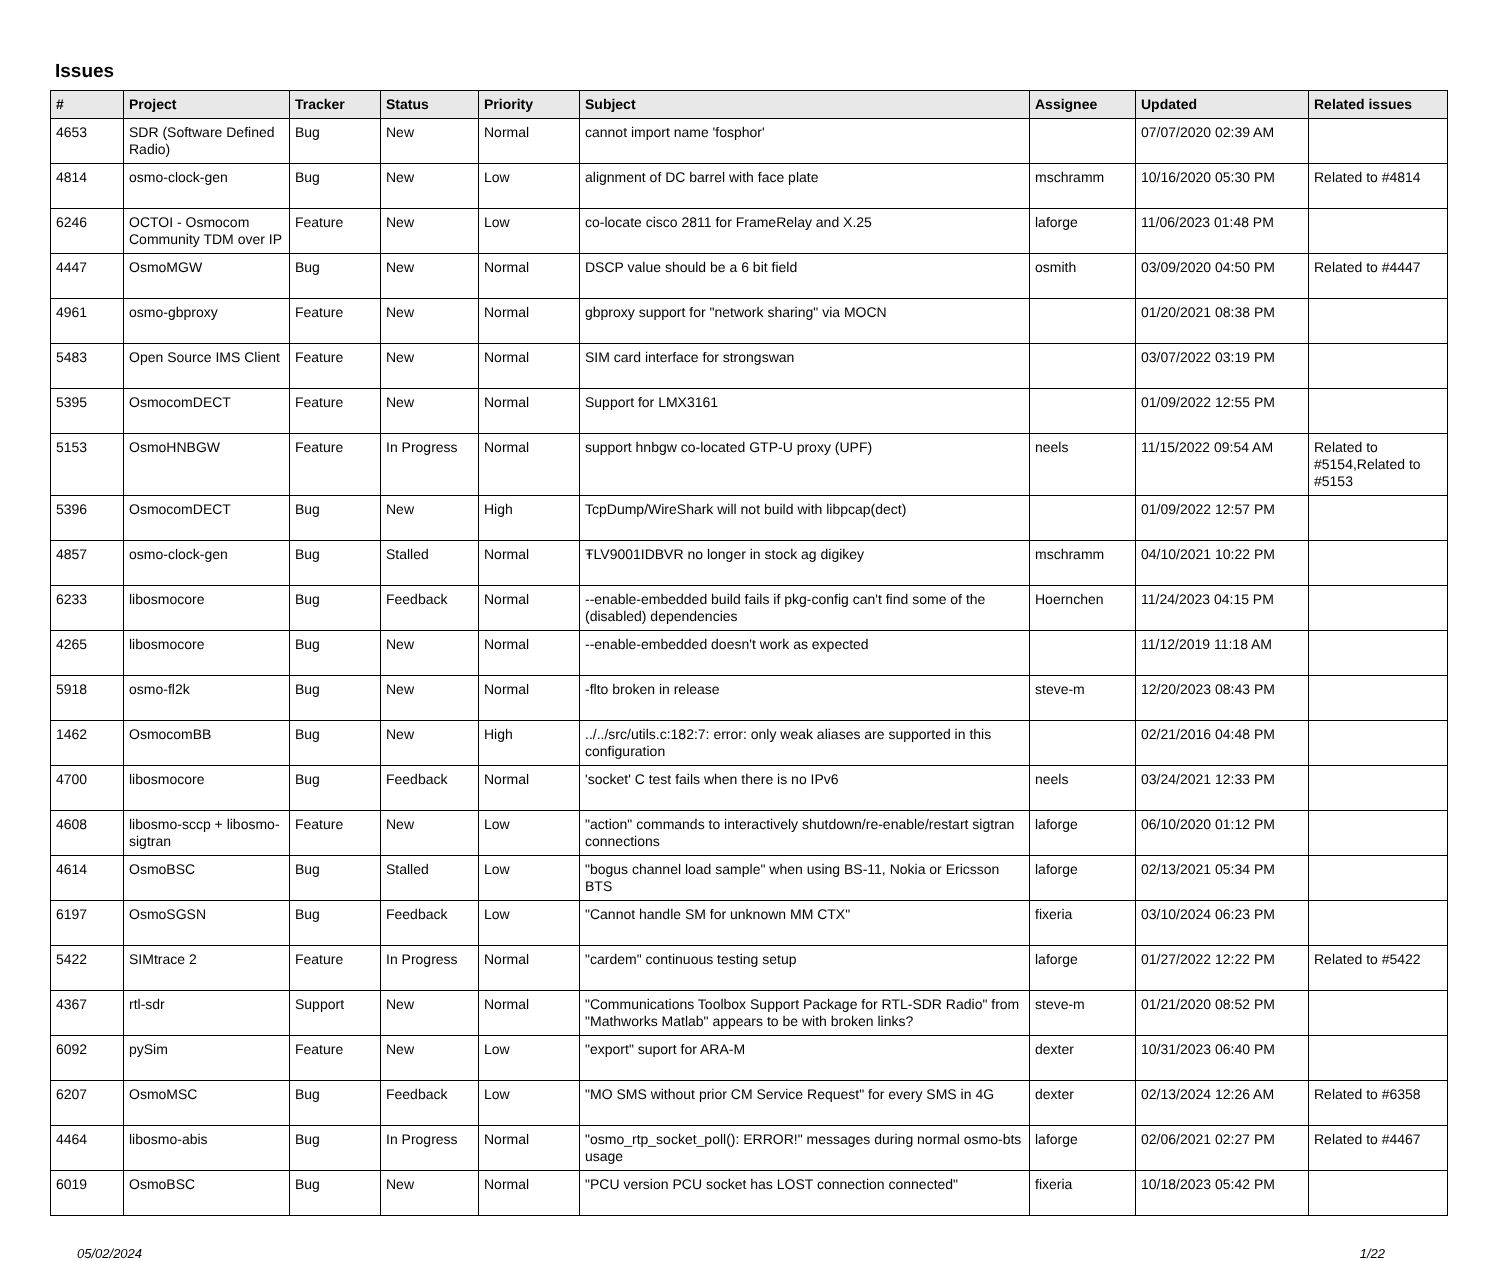Issues
| # | Project | Tracker | Status | Priority | Subject | Assignee | Updated | Related issues |
| --- | --- | --- | --- | --- | --- | --- | --- | --- |
| 4653 | SDR (Software Defined Radio) | Bug | New | Normal | cannot import name 'fosphor' | | 07/07/2020 02:39 AM | |
| 4814 | osmo-clock-gen | Bug | New | Low | alignment of DC barrel with face plate | mschramm | 10/16/2020 05:30 PM | Related to #4814 |
| 6246 | OCTOI - Osmocom Community TDM over IP | Feature | New | Low | co-locate cisco 2811 for FrameRelay and X.25 | laforge | 11/06/2023 01:48 PM | |
| 4447 | OsmoMGW | Bug | New | Normal | DSCP value should be a 6 bit field | osmith | 03/09/2020 04:50 PM | Related to #4447 |
| 4961 | osmo-gbproxy | Feature | New | Normal | gbproxy support for "network sharing" via MOCN | | 01/20/2021 08:38 PM | |
| 5483 | Open Source IMS Client | Feature | New | Normal | SIM card interface for strongswan | | 03/07/2022 03:19 PM | |
| 5395 | OsmocomDECT | Feature | New | Normal | Support for LMX3161 | | 01/09/2022 12:55 PM | |
| 5153 | OsmoHNBGW | Feature | In Progress | Normal | support hnbgw co-located GTP-U proxy (UPF) | neels | 11/15/2022 09:54 AM | Related to #5154,Related to #5153 |
| 5396 | OsmocomDECT | Bug | New | High | TcpDump/WireShark will not build with libpcap(dect) | | 01/09/2022 12:57 PM | |
| 4857 | osmo-clock-gen | Bug | Stalled | Normal | ŦLV9001IDBVR no longer in stock ag digikey | mschramm | 04/10/2021 10:22 PM | |
| 6233 | libosmocore | Bug | Feedback | Normal | --enable-embedded build fails if pkg-config can't find some of the (disabled) dependencies | Hoernchen | 11/24/2023 04:15 PM | |
| 4265 | libosmocore | Bug | New | Normal | --enable-embedded doesn't work as expected | | 11/12/2019 11:18 AM | |
| 5918 | osmo-fl2k | Bug | New | Normal | -flto broken in release | steve-m | 12/20/2023 08:43 PM | |
| 1462 | OsmocomBB | Bug | New | High | ../../src/utils.c:182:7: error: only weak aliases are supported in this configuration | | 02/21/2016 04:48 PM | |
| 4700 | libosmocore | Bug | Feedback | Normal | 'socket' C test fails when there is no IPv6 | neels | 03/24/2021 12:33 PM | |
| 4608 | libosmo-sccp + libosmo-sigtran | Feature | New | Low | "action" commands to interactively shutdown/re-enable/restart sigtran connections | laforge | 06/10/2020 01:12 PM | |
| 4614 | OsmoBSC | Bug | Stalled | Low | "bogus channel load sample" when using BS-11, Nokia or Ericsson BTS | laforge | 02/13/2021 05:34 PM | |
| 6197 | OsmoSGSN | Bug | Feedback | Low | "Cannot handle SM for unknown MM CTX" | fixeria | 03/10/2024 06:23 PM | |
| 5422 | SIMtrace 2 | Feature | In Progress | Normal | "cardem" continuous testing setup | laforge | 01/27/2022 12:22 PM | Related to #5422 |
| 4367 | rtl-sdr | Support | New | Normal | "Communications Toolbox Support Package for RTL-SDR Radio" from "Mathworks Matlab" appears to be with broken links? | steve-m | 01/21/2020 08:52 PM | |
| 6092 | pySim | Feature | New | Low | "export" suport for ARA-M | dexter | 10/31/2023 06:40 PM | |
| 6207 | OsmoMSC | Bug | Feedback | Low | "MO SMS without prior CM Service Request" for every SMS in 4G | dexter | 02/13/2024 12:26 AM | Related to #6358 |
| 4464 | libosmo-abis | Bug | In Progress | Normal | "osmo_rtp_socket_poll(): ERROR!" messages during normal osmo-bts usage | laforge | 02/06/2021 02:27 PM | Related to #4467 |
| 6019 | OsmoBSC | Bug | New | Normal | "PCU version PCU socket has LOST connection connected" | fixeria | 10/18/2023 05:42 PM | |
05/02/2024 1/22